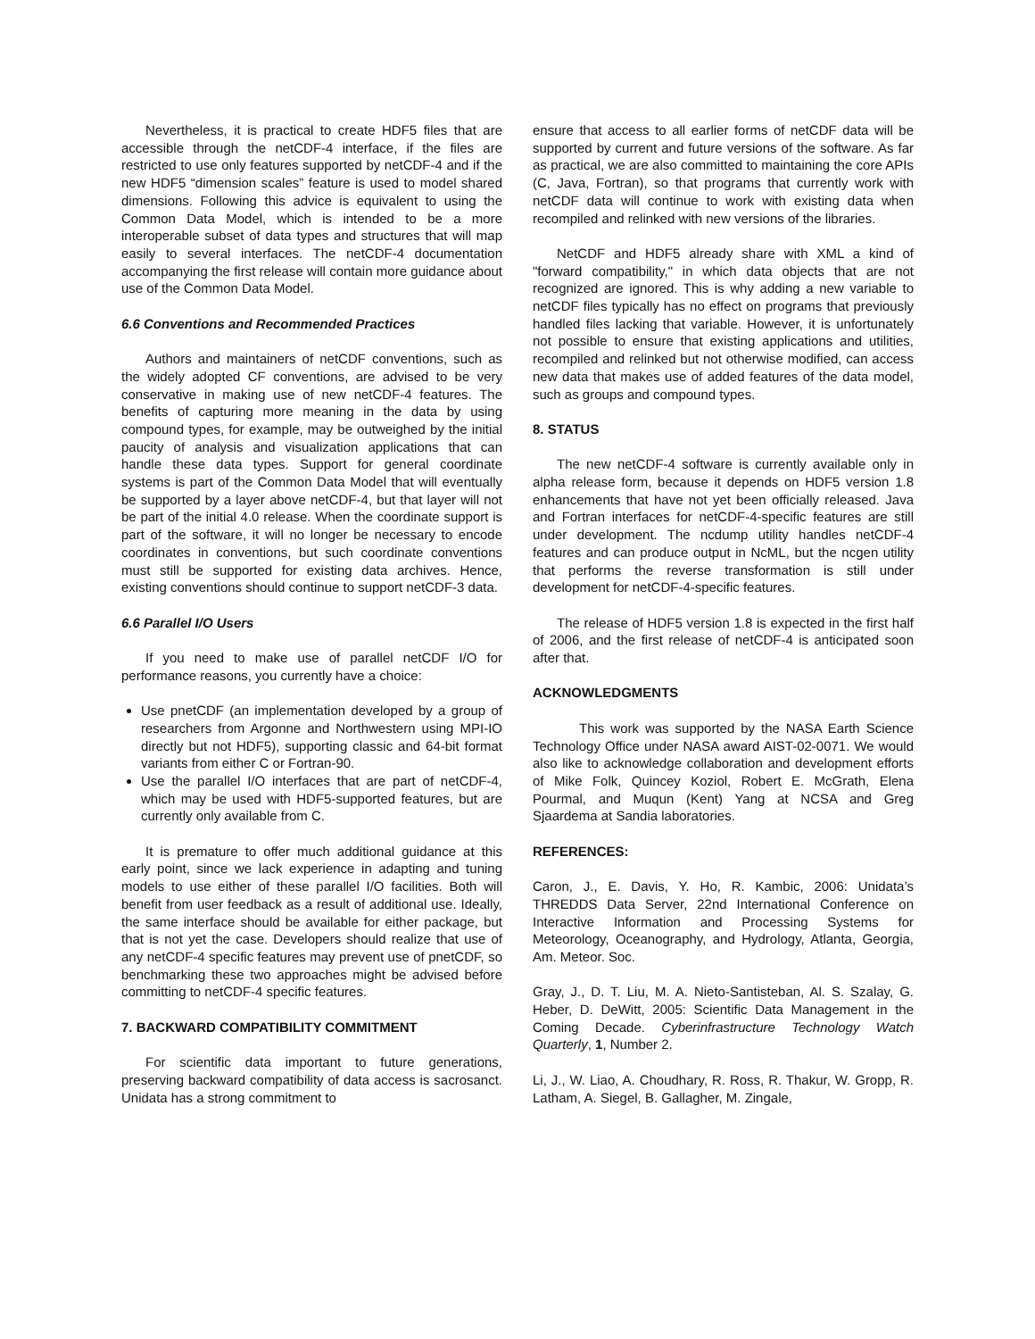Nevertheless, it is practical to create HDF5 files that are accessible through the netCDF-4 interface, if the files are restricted to use only features supported by netCDF-4 and if the new HDF5 “dimension scales” feature is used to model shared dimensions. Following this advice is equivalent to using the Common Data Model, which is intended to be a more interoperable subset of data types and structures that will map easily to several interfaces. The netCDF-4 documentation accompanying the first release will contain more guidance about use of the Common Data Model.
6.6 Conventions and Recommended Practices
Authors and maintainers of netCDF conventions, such as the widely adopted CF conventions, are advised to be very conservative in making use of new netCDF-4 features. The benefits of capturing more meaning in the data by using compound types, for example, may be outweighed by the initial paucity of analysis and visualization applications that can handle these data types. Support for general coordinate systems is part of the Common Data Model that will eventually be supported by a layer above netCDF-4, but that layer will not be part of the initial 4.0 release. When the coordinate support is part of the software, it will no longer be necessary to encode coordinates in conventions, but such coordinate conventions must still be supported for existing data archives. Hence, existing conventions should continue to support netCDF-3 data.
6.6 Parallel I/O Users
If you need to make use of parallel netCDF I/O for performance reasons, you currently have a choice:
Use pnetCDF (an implementation developed by a group of researchers from Argonne and Northwestern using MPI-IO directly but not HDF5), supporting classic and 64-bit format variants from either C or Fortran-90.
Use the parallel I/O interfaces that are part of netCDF-4, which may be used with HDF5-supported features, but are currently only available from C.
It is premature to offer much additional guidance at this early point, since we lack experience in adapting and tuning models to use either of these parallel I/O facilities. Both will benefit from user feedback as a result of additional use. Ideally, the same interface should be available for either package, but that is not yet the case. Developers should realize that use of any netCDF-4 specific features may prevent use of pnetCDF, so benchmarking these two approaches might be advised before committing to netCDF-4 specific features.
7. BACKWARD COMPATIBILITY COMMITMENT
For scientific data important to future generations, preserving backward compatibility of data access is sacrosanct. Unidata has a strong commitment to
ensure that access to all earlier forms of netCDF data will be supported by current and future versions of the software. As far as practical, we are also committed to maintaining the core APIs (C, Java, Fortran), so that programs that currently work with netCDF data will continue to work with existing data when recompiled and relinked with new versions of the libraries.
NetCDF and HDF5 already share with XML a kind of "forward compatibility," in which data objects that are not recognized are ignored. This is why adding a new variable to netCDF files typically has no effect on programs that previously handled files lacking that variable. However, it is unfortunately not possible to ensure that existing applications and utilities, recompiled and relinked but not otherwise modified, can access new data that makes use of added features of the data model, such as groups and compound types.
8. STATUS
The new netCDF-4 software is currently available only in alpha release form, because it depends on HDF5 version 1.8 enhancements that have not yet been officially released. Java and Fortran interfaces for netCDF-4-specific features are still under development. The ncdump utility handles netCDF-4 features and can produce output in NcML, but the ncgen utility that performs the reverse transformation is still under development for netCDF-4-specific features.
The release of HDF5 version 1.8 is expected in the first half of 2006, and the first release of netCDF-4 is anticipated soon after that.
ACKNOWLEDGMENTS
This work was supported by the NASA Earth Science Technology Office under NASA award AIST-02-0071. We would also like to acknowledge collaboration and development efforts of Mike Folk, Quincey Koziol, Robert E. McGrath, Elena Pourmal, and Muqun (Kent) Yang at NCSA and Greg Sjaardema at Sandia laboratories.
REFERENCES:
Caron, J., E. Davis, Y. Ho, R. Kambic, 2006: Unidata’s THREDDS Data Server, 22nd International Conference on Interactive Information and Processing Systems for Meteorology, Oceanography, and Hydrology, Atlanta, Georgia, Am. Meteor. Soc.
Gray, J., D. T. Liu, M. A. Nieto-Santisteban, Al. S. Szalay, G. Heber, D. DeWitt, 2005: Scientific Data Management in the Coming Decade. Cyberinfrastructure Technology Watch Quarterly, 1, Number 2.
Li, J., W. Liao, A. Choudhary, R. Ross, R. Thakur, W. Gropp, R. Latham, A. Siegel, B. Gallagher, M. Zingale,